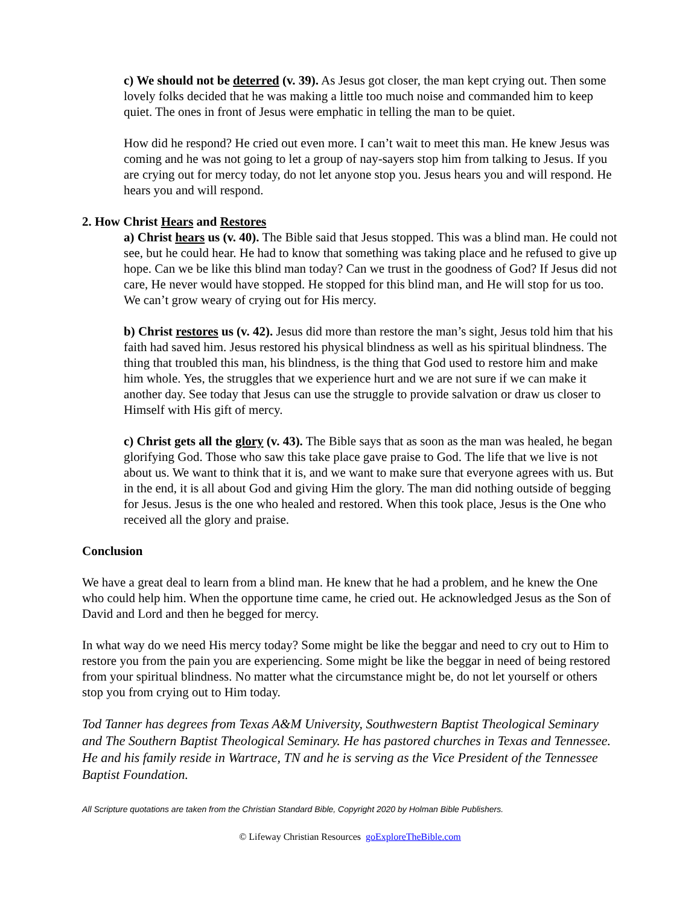c) We should not be deterred (v. 39). As Jesus got closer, the man kept crying out. Then some lovely folks decided that he was making a little too much noise and commanded him to keep quiet. The ones in front of Jesus were emphatic in telling the man to be quiet.
How did he respond? He cried out even more. I can’t wait to meet this man. He knew Jesus was coming and he was not going to let a group of nay-sayers stop him from talking to Jesus. If you are crying out for mercy today, do not let anyone stop you. Jesus hears you and will respond. He hears you and will respond.
2. How Christ Hears and Restores
a) Christ hears us (v. 40). The Bible said that Jesus stopped. This was a blind man. He could not see, but he could hear. He had to know that something was taking place and he refused to give up hope. Can we be like this blind man today? Can we trust in the goodness of God? If Jesus did not care, He never would have stopped. He stopped for this blind man, and He will stop for us too. We can’t grow weary of crying out for His mercy.
b) Christ restores us (v. 42). Jesus did more than restore the man’s sight, Jesus told him that his faith had saved him. Jesus restored his physical blindness as well as his spiritual blindness. The thing that troubled this man, his blindness, is the thing that God used to restore him and make him whole. Yes, the struggles that we experience hurt and we are not sure if we can make it another day. See today that Jesus can use the struggle to provide salvation or draw us closer to Himself with His gift of mercy.
c) Christ gets all the glory (v. 43). The Bible says that as soon as the man was healed, he began glorifying God. Those who saw this take place gave praise to God. The life that we live is not about us. We want to think that it is, and we want to make sure that everyone agrees with us. But in the end, it is all about God and giving Him the glory. The man did nothing outside of begging for Jesus. Jesus is the one who healed and restored. When this took place, Jesus is the One who received all the glory and praise.
Conclusion
We have a great deal to learn from a blind man. He knew that he had a problem, and he knew the One who could help him. When the opportune time came, he cried out. He acknowledged Jesus as the Son of David and Lord and then he begged for mercy.
In what way do we need His mercy today? Some might be like the beggar and need to cry out to Him to restore you from the pain you are experiencing. Some might be like the beggar in need of being restored from your spiritual blindness. No matter what the circumstance might be, do not let yourself or others stop you from crying out to Him today.
Tod Tanner has degrees from Texas A&M University, Southwestern Baptist Theological Seminary and The Southern Baptist Theological Seminary. He has pastored churches in Texas and Tennessee. He and his family reside in Wartrace, TN and he is serving as the Vice President of the Tennessee Baptist Foundation.
All Scripture quotations are taken from the Christian Standard Bible, Copyright 2020 by Holman Bible Publishers.
© Lifeway Christian Resources goExploreTheBible.com